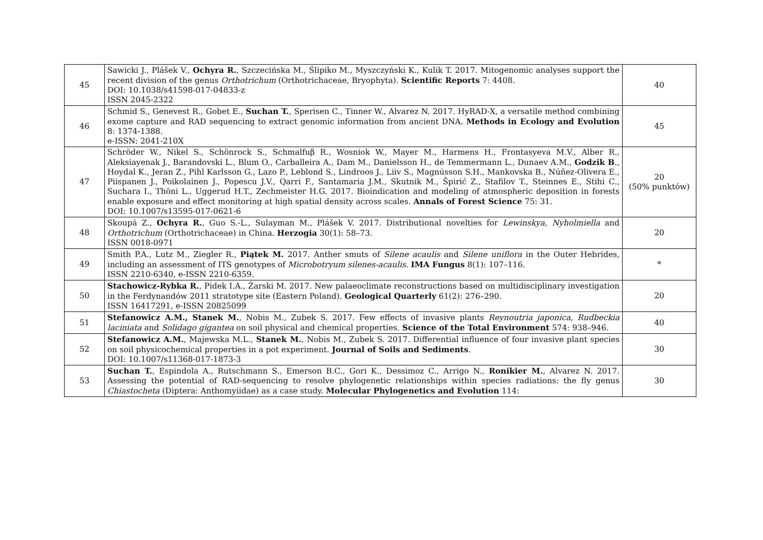| 45 | Sawicki J., Plášek V., Ochyra R. , Szczecińska M., Ślipiko M., Myszczyński K., Kulik T. 2017. Mitogenomic analyses support the recent division of the genus Orthotrichum (Orthotrichaceae, Bryophyta). Scientific Reports 7: 4408. DOI: 10.1038/s41598-017-04833-z ISSN 2045-2322 | 40 |
| 46 | Schmid S., Genevest R., Gobet E., Suchan T. , Sperisen C., Tinner W., Alvarez N. 2017. HyRAD-X, a versatile method combining exome capture and RAD sequencing to extract genomic information from ancient DNA. Methods in Ecology and Evolution 8: 1374-1388. e-ISSN: 2041-210X | 45 |
| 47 | Schröder W., Nikel S., Schönrock S., Schmalfuβ R., Wosniok W., Mayer M., Harmens H., Frontasyeva M.V., Alber R., Aleksiayenak J., Barandovski L., Blum O., Carballeira A., Dam M., Danielsson H., de Temmermann L., Dunaev A.M., Godzik B ., Hoydal K., Jeran Z., Pihl Karlsson G., Lazo P., Leblond S., Lindroos J., Liiv S., Magnússon S.H., Mankovska B., Núñez-Olivera E., Piispanen J., Poikolainen J., Popescu J.V., Qarri F., Santamaria J.M., Skutnik M., Špirić Z., Stafilov T., Steinnes E., Stihi C., Suchara I., Thöni L., Uggerud H.T., Zechmeister H.G. 2017. Bioindication and modeling of atmospheric deposition in forests enable exposure and effect monitoring at high spatial density across scales. Annals of Forest Science 75: 31. DOI: 10.1007/s13595-017-0621-6 | 20 (50% punktów) |
| 48 | Skoupá Z., Ochyra R. , Guo S.-L., Sulayman M., Plášek V. 2017. Distributional novelties for Lewinskya , Nyholmiella and Orthotrichum (Orthotrichaceae) in China. Herzogia 30(1): 58–73. ISSN 0018-0971 | 20 |
| 49 | Smith P.A., Lutz M., Ziegler R., Piątek M. 2017. Anther smuts of Silene acaulis and Silene uniflora in the Outer Hebrides, including an assessment of ITS genotypes of Microbotryum silenes-acaulis . IMA Fungus 8(1): 107–116. ISSN 2210-6340, e-ISSN 2210-6359. | * |
| 50 | Stachowicz-Rybka R. , Pidek I.A., Żarski M. 2017. New palaeoclimate reconstructions based on multidisciplinary investigation in the Ferdynandów 2011 stratotype site (Eastern Poland). Geological Quarterly 61(2): 276–290. ISSN 16417291, e-ISSN 20825099 | 20 |
| 51 | Stefanowicz A.M., Stanek M. , Nobis M., Zubek S. 2017. Few effects of invasive plants Reynoutria japonica , Rudbeckia laciniata and Solidago gigantea on soil physical and chemical properties. Science of the Total Environment 574: 938–946. | 40 |
| 52 | Stefanowicz A.M. , Majewska M.L., Stanek M. , Nobis M., Zubek S. 2017. Differential influence of four invasive plant species on soil physicochemical properties in a pot experiment. Journal of Soils and Sediments . DOI: 10.1007/s11368-017-1873-3 | 30 |
| 53 | Suchan T. , Espindola A., Rutschmann S., Emerson B.C., Gori K., Dessimoz C., Arrigo N., Ronikier M. , Alvarez N. 2017. Assessing the potential of RAD-sequencing to resolve phylogenetic relationships within species radiations: the fly genus Chiastocheta (Diptera: Anthomyiidae) as a case study. Molecular Phylogenetics and Evolution 114: | 30 |